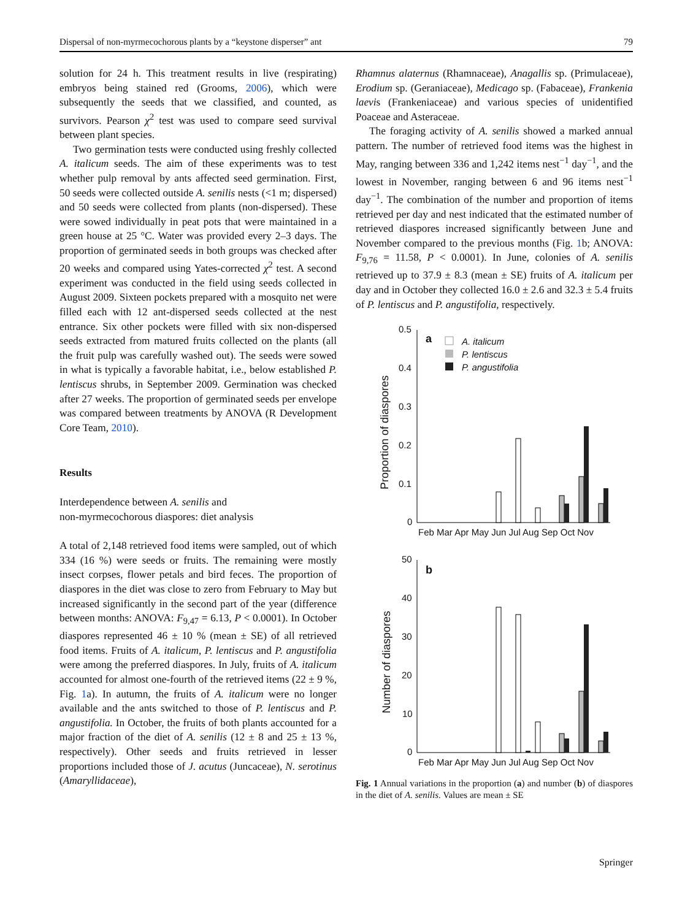Dispersal of non-myrmecochorous plants by a “keystone disperser” ant 79
solution for 24 h. This treatment results in live (respirating) embryos being stained red (Grooms, 2006), which were subsequently the seeds that we classified, and counted, as survivors. Pearson χ<sup>2</sup> test was used to compare seed survival between plant species.
Two germination tests were conducted using freshly collected A. italicum seeds. The aim of these experiments was to test whether pulp removal by ants affected seed germination. First, 50 seeds were collected outside A. senilis nests (<1 m; dispersed) and 50 seeds were collected from plants (non-dispersed). These were sowed individually in peat pots that were maintained in a green house at 25 °C. Water was provided every 2–3 days. The proportion of germinated seeds in both groups was checked after 20 weeks and compared using Yates-corrected χ<sup>2</sup> test. A second experiment was conducted in the field using seeds collected in August 2009. Sixteen pockets prepared with a mosquito net were filled each with 12 ant-dispersed seeds collected at the nest entrance. Six other pockets were filled with six non-dispersed seeds extracted from matured fruits collected on the plants (all the fruit pulp was carefully washed out). The seeds were sowed in what is typically a favorable habitat, i.e., below established P. lentiscus shrubs, in September 2009. Germination was checked after 27 weeks. The proportion of germinated seeds per envelope was compared between treatments by ANOVA (R Development Core Team, 2010).
Results
Interdependence between A. senilis and
non-myrmecochorous diaspores: diet analysis
A total of 2,148 retrieved food items were sampled, out of which 334 (16 %) were seeds or fruits. The remaining were mostly insect corpses, flower petals and bird feces. The proportion of diaspores in the diet was close to zero from February to May but increased significantly in the second part of the year (difference between months: ANOVA: F<sub>9,47</sub> = 6.13, P < 0.0001). In October diaspores represented 46 ± 10 % (mean ± SE) of all retrieved food items. Fruits of A. italicum, P. lentiscus and P. angustifolia were among the preferred diaspores. In July, fruits of A. italicum accounted for almost one-fourth of the retrieved items (22 ± 9 %, Fig. 1a). In autumn, the fruits of A. italicum were no longer available and the ants switched to those of P. lentiscus and P. angustifolia. In October, the fruits of both plants accounted for a major fraction of the diet of A. senilis (12 ± 8 and 25 ± 13 %, respectively). Other seeds and fruits retrieved in lesser proportions included those of J. acutus (Juncaceae), N. serotinus (Amaryllidaceae),
Rhamnus alaternus (Rhamnaceae), Anagallis sp. (Primulaceae), Erodium sp. (Geraniaceae), Medicago sp. (Fabaceae), Frankenia laevis (Frankeniaceae) and various species of unidentified Poaceae and Asteraceae.
The foraging activity of A. senilis showed a marked annual pattern. The number of retrieved food items was the highest in May, ranging between 336 and 1,242 items nest<sup>−1</sup> day<sup>−1</sup>, and the lowest in November, ranging between 6 and 96 items nest<sup>−1</sup> day<sup>−1</sup>. The combination of the number and proportion of items retrieved per day and nest indicated that the estimated number of retrieved diaspores increased significantly between June and November compared to the previous months (Fig. 1b; ANOVA: F<sub>9,76</sub> = 11.58, P < 0.0001). In June, colonies of A. senilis retrieved up to 37.9 ± 8.3 (mean ± SE) fruits of A. italicum per day and in October they collected 16.0 ± 2.6 and 32.3 ± 5.4 fruits of P. lentiscus and P. angustifolia, respectively.
0.5
0.4
0.3
0.2
0.1
0
Proportion of diaspores
a
A. italicum
P. lentiscus
P. angustifolia
Feb Mar Apr May Jun Jul Aug Sep Oct Nov
50
40
30
20
10
0
Number of diaspores
b
Feb Mar Apr May Jun Jul Aug Sep Oct Nov
Fig. 1 Annual variations in the proportion (a) and number (b) of diaspores in the diet of A. senilis. Values are mean ± SE
Springer